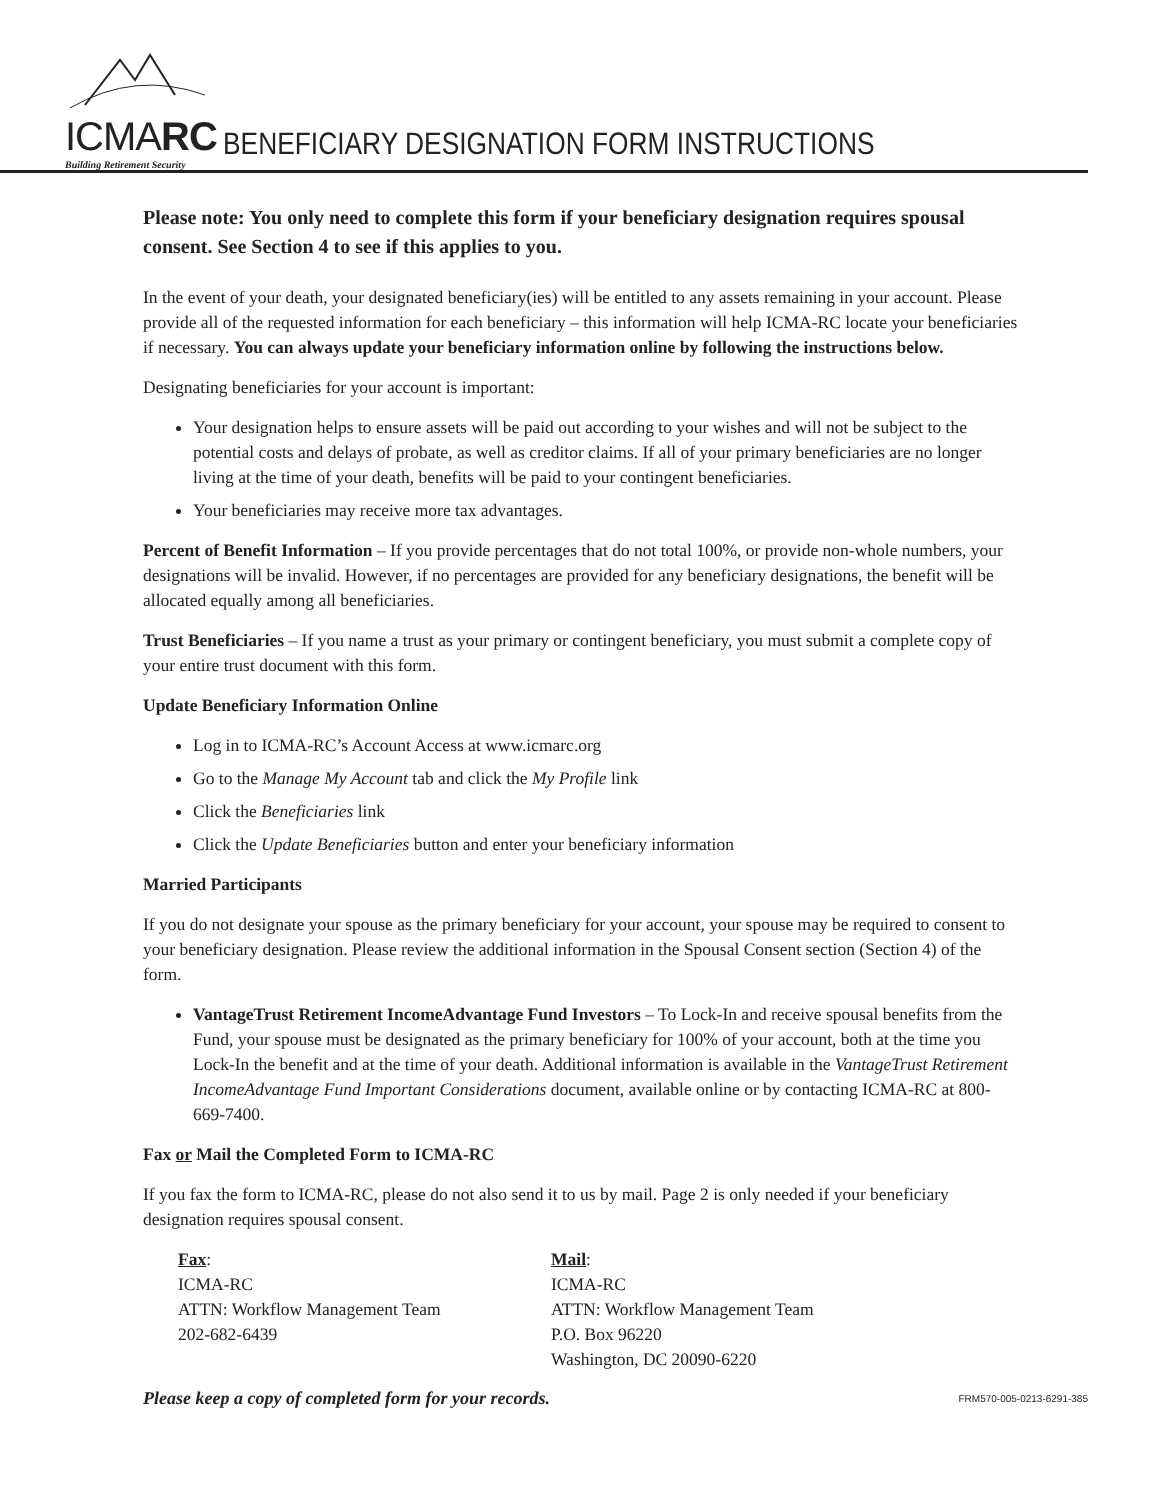ICMARC
Building Retirement Security
BENEFICIARY DESIGNATION FORM INSTRUCTIONS
Please note: You only need to complete this form if your beneficiary designation requires spousal consent. See Section 4 to see if this applies to you.
In the event of your death, your designated beneficiary(ies) will be entitled to any assets remaining in your account. Please provide all of the requested information for each beneficiary – this information will help ICMA-RC locate your beneficiaries if necessary. You can always update your beneficiary information online by following the instructions below.
Designating beneficiaries for your account is important:
Your designation helps to ensure assets will be paid out according to your wishes and will not be subject to the potential costs and delays of probate, as well as creditor claims. If all of your primary beneficiaries are no longer living at the time of your death, benefits will be paid to your contingent beneficiaries.
Your beneficiaries may receive more tax advantages.
Percent of Benefit Information – If you provide percentages that do not total 100%, or provide non-whole numbers, your designations will be invalid. However, if no percentages are provided for any beneficiary designations, the benefit will be allocated equally among all beneficiaries.
Trust Beneficiaries – If you name a trust as your primary or contingent beneficiary, you must submit a complete copy of your entire trust document with this form.
Update Beneficiary Information Online
Log in to ICMA-RC’s Account Access at www.icmarc.org
Go to the Manage My Account tab and click the My Profile link
Click the Beneficiaries link
Click the Update Beneficiaries button and enter your beneficiary information
Married Participants
If you do not designate your spouse as the primary beneficiary for your account, your spouse may be required to consent to your beneficiary designation. Please review the additional information in the Spousal Consent section (Section 4) of the form.
VantageTrust Retirement IncomeAdvantage Fund Investors – To Lock-In and receive spousal benefits from the Fund, your spouse must be designated as the primary beneficiary for 100% of your account, both at the time you Lock-In the benefit and at the time of your death. Additional information is available in the VantageTrust Retirement IncomeAdvantage Fund Important Considerations document, available online or by contacting ICMA-RC at 800-669-7400.
Fax or Mail the Completed Form to ICMA-RC
If you fax the form to ICMA-RC, please do not also send it to us by mail. Page 2 is only needed if your beneficiary designation requires spousal consent.
Fax:
ICMA-RC
ATTN: Workflow Management Team
202-682-6439
Mail:
ICMA-RC
ATTN: Workflow Management Team
P.O. Box 96220
Washington, DC 20090-6220
Please keep a copy of completed form for your records. FRM570-005-0213-6291-385